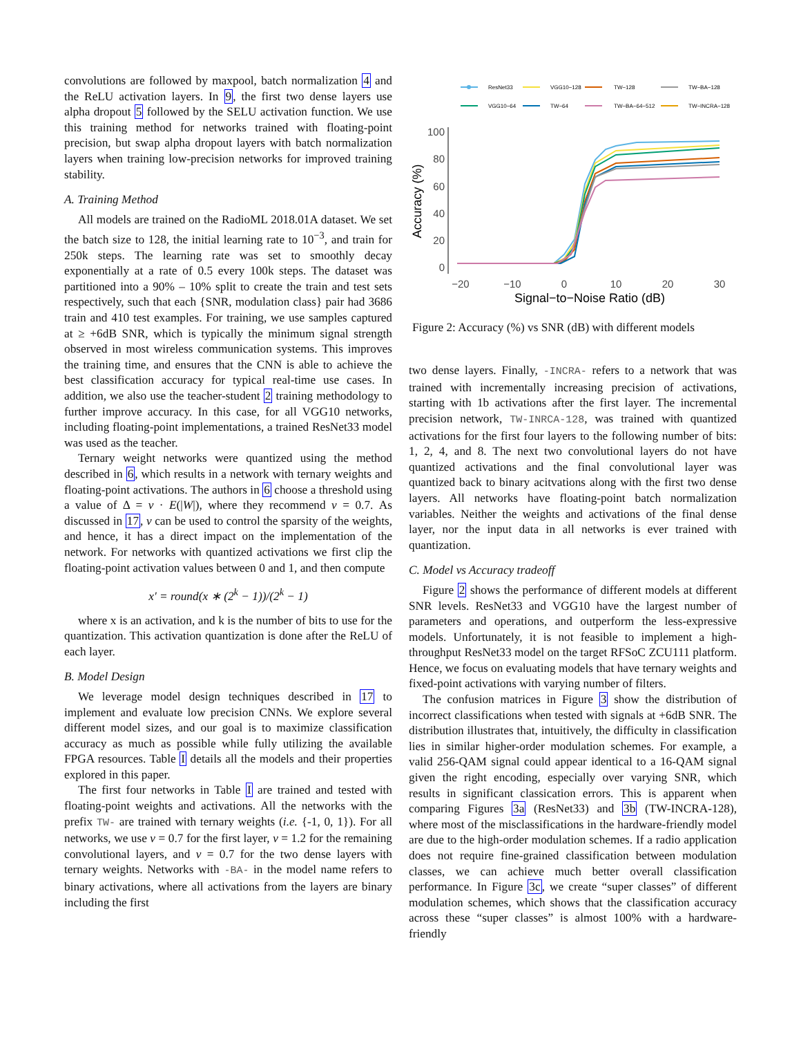convolutions are followed by maxpool, batch normalization 4 and the ReLU activation layers. In 9, the first two dense layers use alpha dropout 5 followed by the SELU activation function. We use this training method for networks trained with floating-point precision, but swap alpha dropout layers with batch normalization layers when training low-precision networks for improved training stability.
A. Training Method
All models are trained on the RadioML 2018.01A dataset. We set the batch size to 128, the initial learning rate to 10<sup>−3</sup>, and train for 250k steps. The learning rate was set to smoothly decay exponentially at a rate of 0.5 every 100k steps. The dataset was partitioned into a 90% – 10% split to create the train and test sets respectively, such that each {SNR, modulation class} pair had 3686 train and 410 test examples. For training, we use samples captured at ≥ +6dB SNR, which is typically the minimum signal strength observed in most wireless communication systems. This improves the training time, and ensures that the CNN is able to achieve the best classification accuracy for typical real-time use cases. In addition, we also use the teacher-student 2 training methodology to further improve accuracy. In this case, for all VGG10 networks, including floating-point implementations, a trained ResNet33 model was used as the teacher.
Ternary weight networks were quantized using the method described in 6, which results in a network with ternary weights and floating-point activations. The authors in 6 choose a threshold using a value of Δ = ν · E(|W|), where they recommend ν = 0.7. As discussed in 17, ν can be used to control the sparsity of the weights, and hence, it has a direct impact on the implementation of the network. For networks with quantized activations we first clip the floating-point activation values between 0 and 1, and then compute
x′ = round(x ∗ (2<sup>k</sup> − 1))/(2<sup>k</sup> − 1)
where x is an activation, and k is the number of bits to use for the quantization. This activation quantization is done after the ReLU of each layer.
B. Model Design
We leverage model design techniques described in 17 to implement and evaluate low precision CNNs. We explore several different model sizes, and our goal is to maximize classification accuracy as much as possible while fully utilizing the available FPGA resources. Table I details all the models and their properties explored in this paper.
The first four networks in Table I are trained and tested with floating-point weights and activations. All the networks with the prefix TW- are trained with ternary weights (i.e. {-1, 0, 1}). For all networks, we use ν = 0.7 for the first layer, ν = 1.2 for the remaining convolutional layers, and ν = 0.7 for the two dense layers with ternary weights. Networks with -BA- in the model name refers to binary activations, where all activations from the layers are binary including the first
ResNet33
VGG10−128
TW−128
TW−BA−128
VGG10−64
TW−64
TW−BA−64−512
TW−INCRA−128
100
80
60
40
20
0
−20
−10
0
10
20
30
Signal−to−Noise Ratio (dB)
Accuracy (%)
Figure 2: Accuracy (%) vs SNR (dB) with different models
two dense layers. Finally, -INCRA- refers to a network that was trained with incrementally increasing precision of activations, starting with 1b activations after the first layer. The incremental precision network, TW-INRCA-128, was trained with quantized activations for the first four layers to the following number of bits: 1, 2, 4, and 8. The next two convolutional layers do not have quantized activations and the final convolutional layer was quantized back to binary acitvations along with the first two dense layers. All networks have floating-point batch normalization variables. Neither the weights and activations of the final dense layer, nor the input data in all networks is ever trained with quantization.
C. Model vs Accuracy tradeoff
Figure 2 shows the performance of different models at different SNR levels. ResNet33 and VGG10 have the largest number of parameters and operations, and outperform the less-expressive models. Unfortunately, it is not feasible to implement a high-throughput ResNet33 model on the target RFSoC ZCU111 platform. Hence, we focus on evaluating models that have ternary weights and fixed-point activations with varying number of filters.
The confusion matrices in Figure 3 show the distribution of incorrect classifications when tested with signals at +6dB SNR. The distribution illustrates that, intuitively, the difficulty in classification lies in similar higher-order modulation schemes. For example, a valid 256-QAM signal could appear identical to a 16-QAM signal given the right encoding, especially over varying SNR, which results in significant classication errors. This is apparent when comparing Figures 3a (ResNet33) and 3b (TW-INCRA-128), where most of the misclassifications in the hardware-friendly model are due to the high-order modulation schemes. If a radio application does not require fine-grained classification between modulation classes, we can achieve much better overall classification performance. In Figure 3c, we create “super classes” of different modulation schemes, which shows that the classification accuracy across these “super classes” is almost 100% with a hardware-friendly